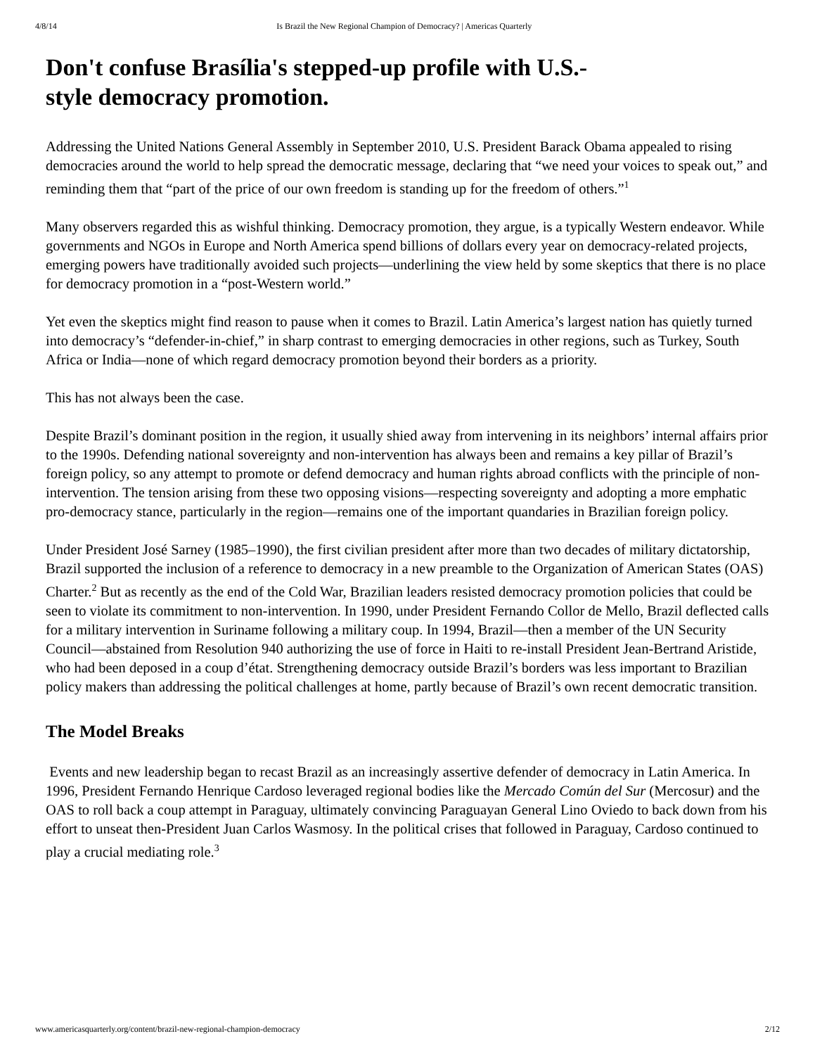4/8/14 Is Brazil the New Regional Champion of Democracy? | Americas Quarterly
Don't confuse Brasília's stepped-up profile with U.S.-style democracy promotion.
Addressing the United Nations General Assembly in September 2010, U.S. President Barack Obama appealed to rising democracies around the world to help spread the democratic message, declaring that “we need your voices to speak out,” and reminding them that “part of the price of our own freedom is standing up for the freedom of others.”<sup>1</sup>
Many observers regarded this as wishful thinking. Democracy promotion, they argue, is a typically Western endeavor. While governments and NGOs in Europe and North America spend billions of dollars every year on democracy-related projects, emerging powers have traditionally avoided such projects—underlining the view held by some skeptics that there is no place for democracy promotion in a “post-Western world.”
Yet even the skeptics might find reason to pause when it comes to Brazil. Latin America’s largest nation has quietly turned into democracy’s “defender-in-chief,” in sharp contrast to emerging democracies in other regions, such as Turkey, South Africa or India—none of which regard democracy promotion beyond their borders as a priority.
This has not always been the case.
Despite Brazil’s dominant position in the region, it usually shied away from intervening in its neighbors’ internal affairs prior to the 1990s. Defending national sovereignty and non-intervention has always been and remains a key pillar of Brazil’s foreign policy, so any attempt to promote or defend democracy and human rights abroad conflicts with the principle of non-intervention. The tension arising from these two opposing visions—respecting sovereignty and adopting a more emphatic pro-democracy stance, particularly in the region—remains one of the important quandaries in Brazilian foreign policy.
Under President José Sarney (1985–1990), the first civilian president after more than two decades of military dictatorship, Brazil supported the inclusion of a reference to democracy in a new preamble to the Organization of American States (OAS) Charter.<sup>2</sup> But as recently as the end of the Cold War, Brazilian leaders resisted democracy promotion policies that could be seen to violate its commitment to non-intervention. In 1990, under President Fernando Collor de Mello, Brazil deflected calls for a military intervention in Suriname following a military coup. In 1994, Brazil—then a member of the UN Security Council—abstained from Resolution 940 authorizing the use of force in Haiti to re-install President Jean-Bertrand Aristide, who had been deposed in a coup d’état. Strengthening democracy outside Brazil’s borders was less important to Brazilian policy makers than addressing the political challenges at home, partly because of Brazil’s own recent democratic transition.
The Model Breaks
Events and new leadership began to recast Brazil as an increasingly assertive defender of democracy in Latin America. In 1996, President Fernando Henrique Cardoso leveraged regional bodies like the Mercado Común del Sur (Mercosur) and the OAS to roll back a coup attempt in Paraguay, ultimately convincing Paraguayan General Lino Oviedo to back down from his effort to unseat then-President Juan Carlos Wasmosy. In the political crises that followed in Paraguay, Cardoso continued to play a crucial mediating role.<sup>3</sup>
www.americasquarterly.org/content/brazil-new-regional-champion-democracy 2/12